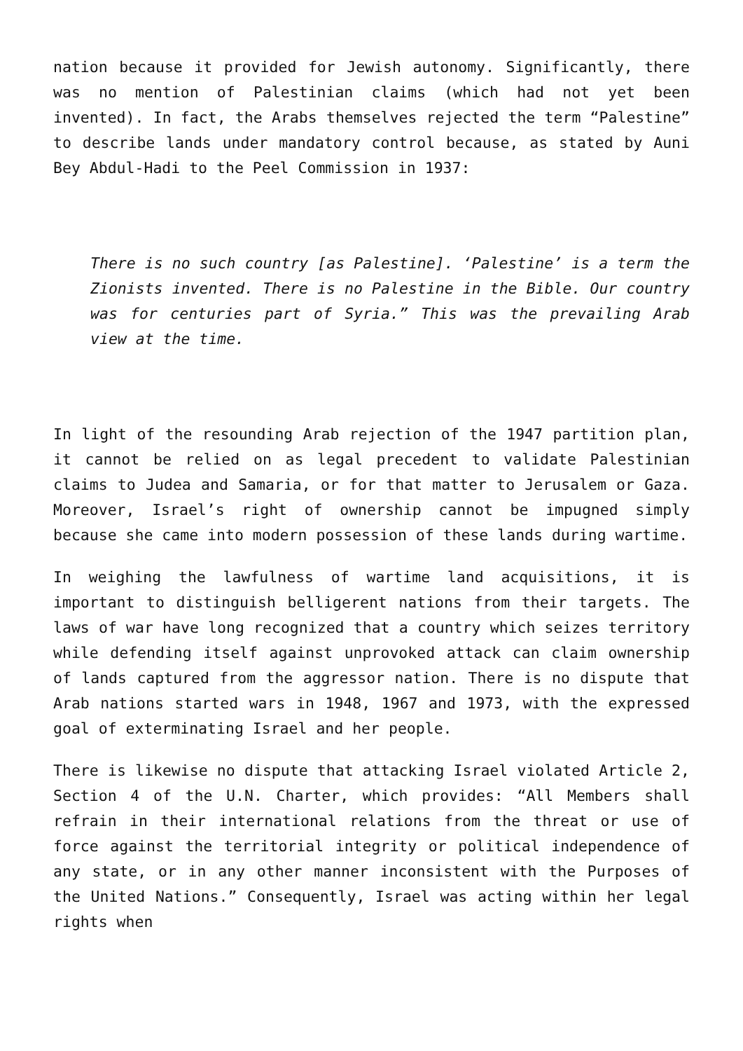nation because it provided for Jewish autonomy. Significantly, there was no mention of Palestinian claims (which had not yet been invented). In fact, the Arabs themselves rejected the term “Palestine” to describe lands under mandatory control because, as stated by Auni Bey Abdul-Hadi to the Peel Commission in 1937:
There is no such country [as Palestine]. ‘Palestine’ is a term the Zionists invented. There is no Palestine in the Bible. Our country was for centuries part of Syria.” This was the prevailing Arab view at the time.
In light of the resounding Arab rejection of the 1947 partition plan, it cannot be relied on as legal precedent to validate Palestinian claims to Judea and Samaria, or for that matter to Jerusalem or Gaza. Moreover, Israel’s right of ownership cannot be impugned simply because she came into modern possession of these lands during wartime.
In weighing the lawfulness of wartime land acquisitions, it is important to distinguish belligerent nations from their targets. The laws of war have long recognized that a country which seizes territory while defending itself against unprovoked attack can claim ownership of lands captured from the aggressor nation. There is no dispute that Arab nations started wars in 1948, 1967 and 1973, with the expressed goal of exterminating Israel and her people.
There is likewise no dispute that attacking Israel violated Article 2, Section 4 of the U.N. Charter, which provides: “All Members shall refrain in their international relations from the threat or use of force against the territorial integrity or political independence of any state, or in any other manner inconsistent with the Purposes of the United Nations.” Consequently, Israel was acting within her legal rights when